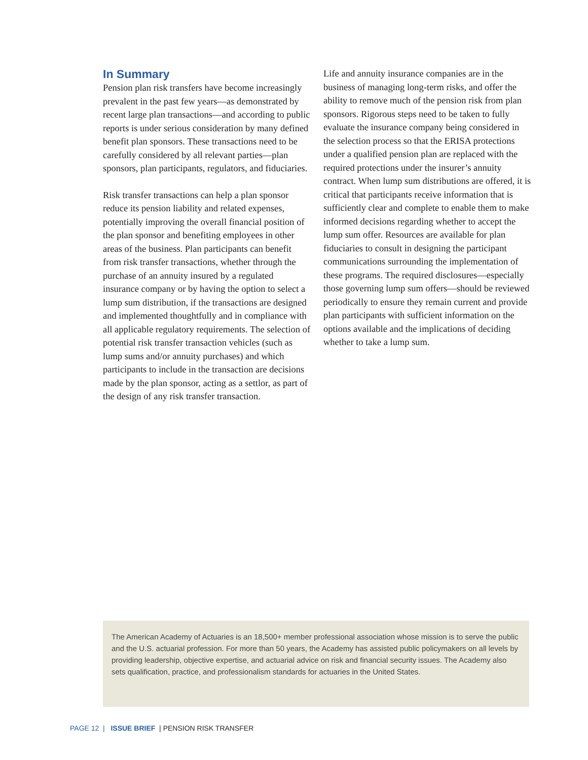In Summary
Pension plan risk transfers have become increasingly prevalent in the past few years—as demonstrated by recent large plan transactions—and according to public reports is under serious consideration by many defined benefit plan sponsors. These transactions need to be carefully considered by all relevant parties—plan sponsors, plan participants, regulators, and fiduciaries.
Risk transfer transactions can help a plan sponsor reduce its pension liability and related expenses, potentially improving the overall financial position of the plan sponsor and benefiting employees in other areas of the business. Plan participants can benefit from risk transfer transactions, whether through the purchase of an annuity insured by a regulated insurance company or by having the option to select a lump sum distribution, if the transactions are designed and implemented thoughtfully and in compliance with all applicable regulatory requirements. The selection of potential risk transfer transaction vehicles (such as lump sums and/or annuity purchases) and which participants to include in the transaction are decisions made by the plan sponsor, acting as a settlor, as part of the design of any risk transfer transaction.
Life and annuity insurance companies are in the business of managing long-term risks, and offer the ability to remove much of the pension risk from plan sponsors. Rigorous steps need to be taken to fully evaluate the insurance company being considered in the selection process so that the ERISA protections under a qualified pension plan are replaced with the required protections under the insurer’s annuity contract. When lump sum distributions are offered, it is critical that participants receive information that is sufficiently clear and complete to enable them to make informed decisions regarding whether to accept the lump sum offer. Resources are available for plan fiduciaries to consult in designing the participant communications surrounding the implementation of these programs. The required disclosures—especially those governing lump sum offers—should be reviewed periodically to ensure they remain current and provide plan participants with sufficient information on the options available and the implications of deciding whether to take a lump sum.
The American Academy of Actuaries is an 18,500+ member professional association whose mission is to serve the public and the U.S. actuarial profession. For more than 50 years, the Academy has assisted public policymakers on all levels by providing leadership, objective expertise, and actuarial advice on risk and financial security issues. The Academy also sets qualification, practice, and professionalism standards for actuaries in the United States.
PAGE 12 | ISSUE BRIEF | PENSION RISK TRANSFER